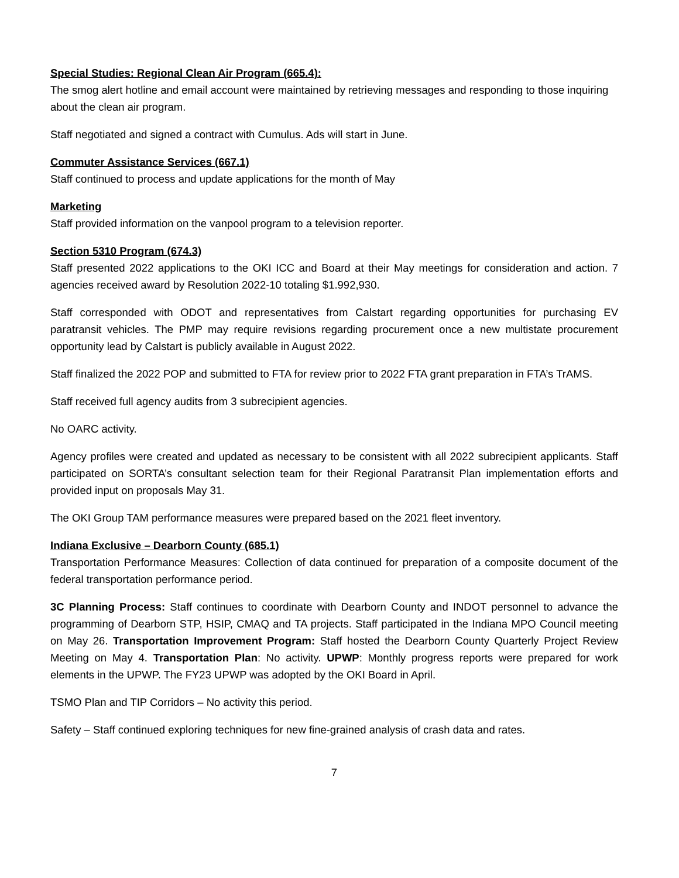Special Studies: Regional Clean Air Program (665.4):
The smog alert hotline and email account were maintained by retrieving messages and responding to those inquiring about the clean air program.
Staff negotiated and signed a contract with Cumulus. Ads will start in June.
Commuter Assistance Services (667.1)
Staff continued to process and update applications for the month of May
Marketing
Staff provided information on the vanpool program to a television reporter.
Section 5310 Program (674.3)
Staff presented 2022 applications to the OKI ICC and Board at their May meetings for consideration and action. 7 agencies received award by Resolution 2022-10 totaling $1.992,930.
Staff corresponded with ODOT and representatives from Calstart regarding opportunities for purchasing EV paratransit vehicles. The PMP may require revisions regarding procurement once a new multistate procurement opportunity lead by Calstart is publicly available in August 2022.
Staff finalized the 2022 POP and submitted to FTA for review prior to 2022 FTA grant preparation in FTA’s TrAMS.
Staff received full agency audits from 3 subrecipient agencies.
No OARC activity.
Agency profiles were created and updated as necessary to be consistent with all 2022 subrecipient applicants. Staff participated on SORTA’s consultant selection team for their Regional Paratransit Plan implementation efforts and provided input on proposals May 31.
The OKI Group TAM performance measures were prepared based on the 2021 fleet inventory.
Indiana Exclusive – Dearborn County (685.1)
Transportation Performance Measures: Collection of data continued for preparation of a composite document of the federal transportation performance period.
3C Planning Process: Staff continues to coordinate with Dearborn County and INDOT personnel to advance the programming of Dearborn STP, HSIP, CMAQ and TA projects. Staff participated in the Indiana MPO Council meeting on May 26. Transportation Improvement Program: Staff hosted the Dearborn County Quarterly Project Review Meeting on May 4. Transportation Plan: No activity. UPWP: Monthly progress reports were prepared for work elements in the UPWP. The FY23 UPWP was adopted by the OKI Board in April.
TSMO Plan and TIP Corridors – No activity this period.
Safety – Staff continued exploring techniques for new fine-grained analysis of crash data and rates.
7